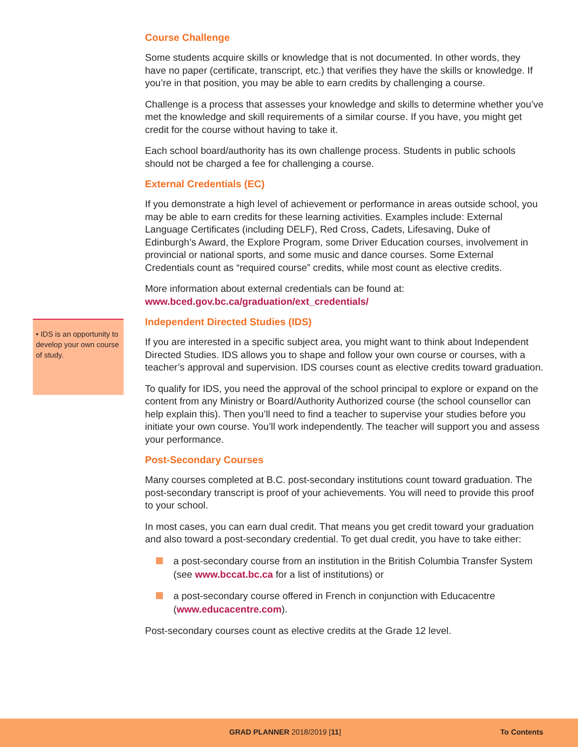• IDS is an opportunity to develop your own course of study.
Course Challenge
Some students acquire skills or knowledge that is not documented. In other words, they have no paper (certificate, transcript, etc.) that verifies they have the skills or knowledge. If you’re in that position, you may be able to earn credits by challenging a course.
Challenge is a process that assesses your knowledge and skills to determine whether you’ve met the knowledge and skill requirements of a similar course. If you have, you might get credit for the course without having to take it.
Each school board/authority has its own challenge process. Students in public schools should not be charged a fee for challenging a course.
External Credentials (EC)
If you demonstrate a high level of achievement or performance in areas outside school, you may be able to earn credits for these learning activities. Examples include: External Language Certificates (including DELF), Red Cross, Cadets, Lifesaving, Duke of Edinburgh’s Award, the Explore Program, some Driver Education courses, involvement in provincial or national sports, and some music and dance courses. Some External Credentials count as “required course” credits, while most count as elective credits.
More information about external credentials can be found at:
www.bced.gov.bc.ca/graduation/ext_credentials/
Independent Directed Studies (IDS)
If you are interested in a specific subject area, you might want to think about Independent Directed Studies. IDS allows you to shape and follow your own course or courses, with a teacher’s approval and supervision. IDS courses count as elective credits toward graduation.
To qualify for IDS, you need the approval of the school principal to explore or expand on the content from any Ministry or Board/Authority Authorized course (the school counsellor can help explain this). Then you’ll need to find a teacher to supervise your studies before you initiate your own course. You’ll work independently. The teacher will support you and assess your performance.
Post-Secondary Courses
Many courses completed at B.C. post-secondary institutions count toward graduation. The post-secondary transcript is proof of your achievements. You will need to provide this proof to your school.
In most cases, you can earn dual credit. That means you get credit toward your graduation and also toward a post-secondary credential. To get dual credit, you have to take either:
a post-secondary course from an institution in the British Columbia Transfer System (see www.bccat.bc.ca for a list of institutions) or
a post-secondary course offered in French in conjunction with Educacentre (www.educacentre.com).
Post-secondary courses count as elective credits at the Grade 12 level.
GRAD PLANNER 2018/2019 [11] To Contents